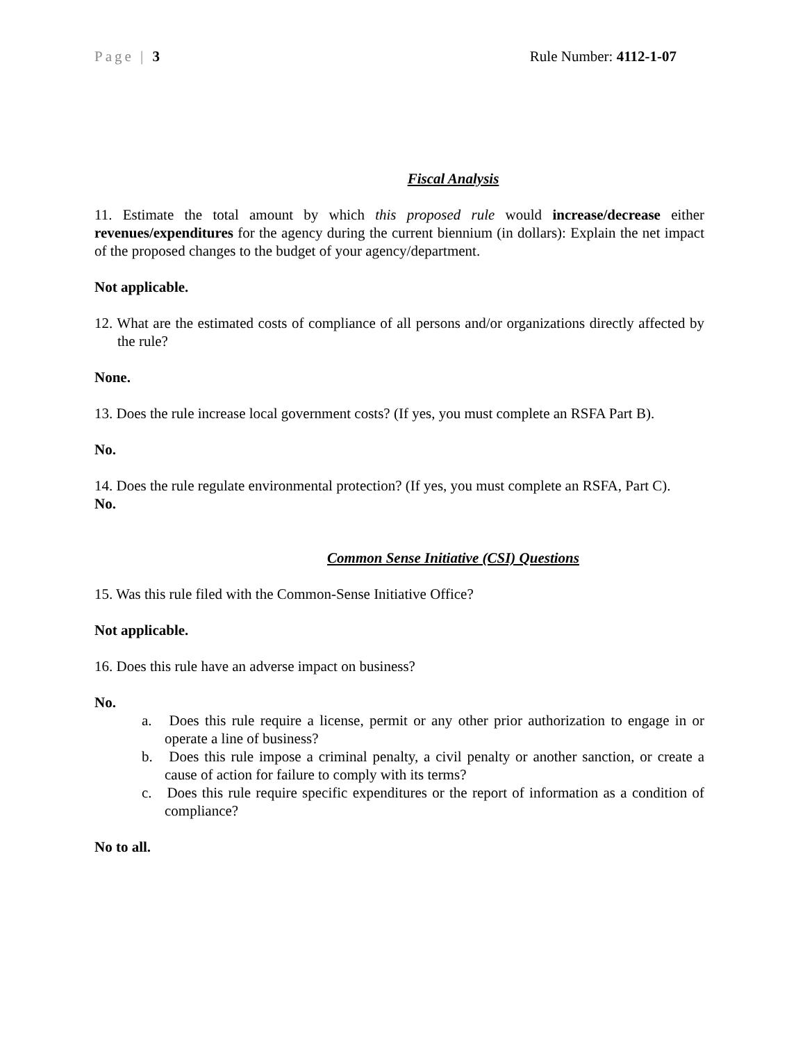Page | 3 Rule Number: 4112-1-07
Fiscal Analysis
11. Estimate the total amount by which this proposed rule would increase/decrease either revenues/expenditures for the agency during the current biennium (in dollars): Explain the net impact of the proposed changes to the budget of your agency/department.
Not applicable.
12. What are the estimated costs of compliance of all persons and/or organizations directly affected by the rule?
None.
13. Does the rule increase local government costs? (If yes, you must complete an RSFA Part B).
No.
14. Does the rule regulate environmental protection? (If yes, you must complete an RSFA, Part C).
No.
Common Sense Initiative (CSI) Questions
15. Was this rule filed with the Common-Sense Initiative Office?
Not applicable.
16. Does this rule have an adverse impact on business?
No.
a. Does this rule require a license, permit or any other prior authorization to engage in or operate a line of business?
b. Does this rule impose a criminal penalty, a civil penalty or another sanction, or create a cause of action for failure to comply with its terms?
c. Does this rule require specific expenditures or the report of information as a condition of compliance?
No to all.